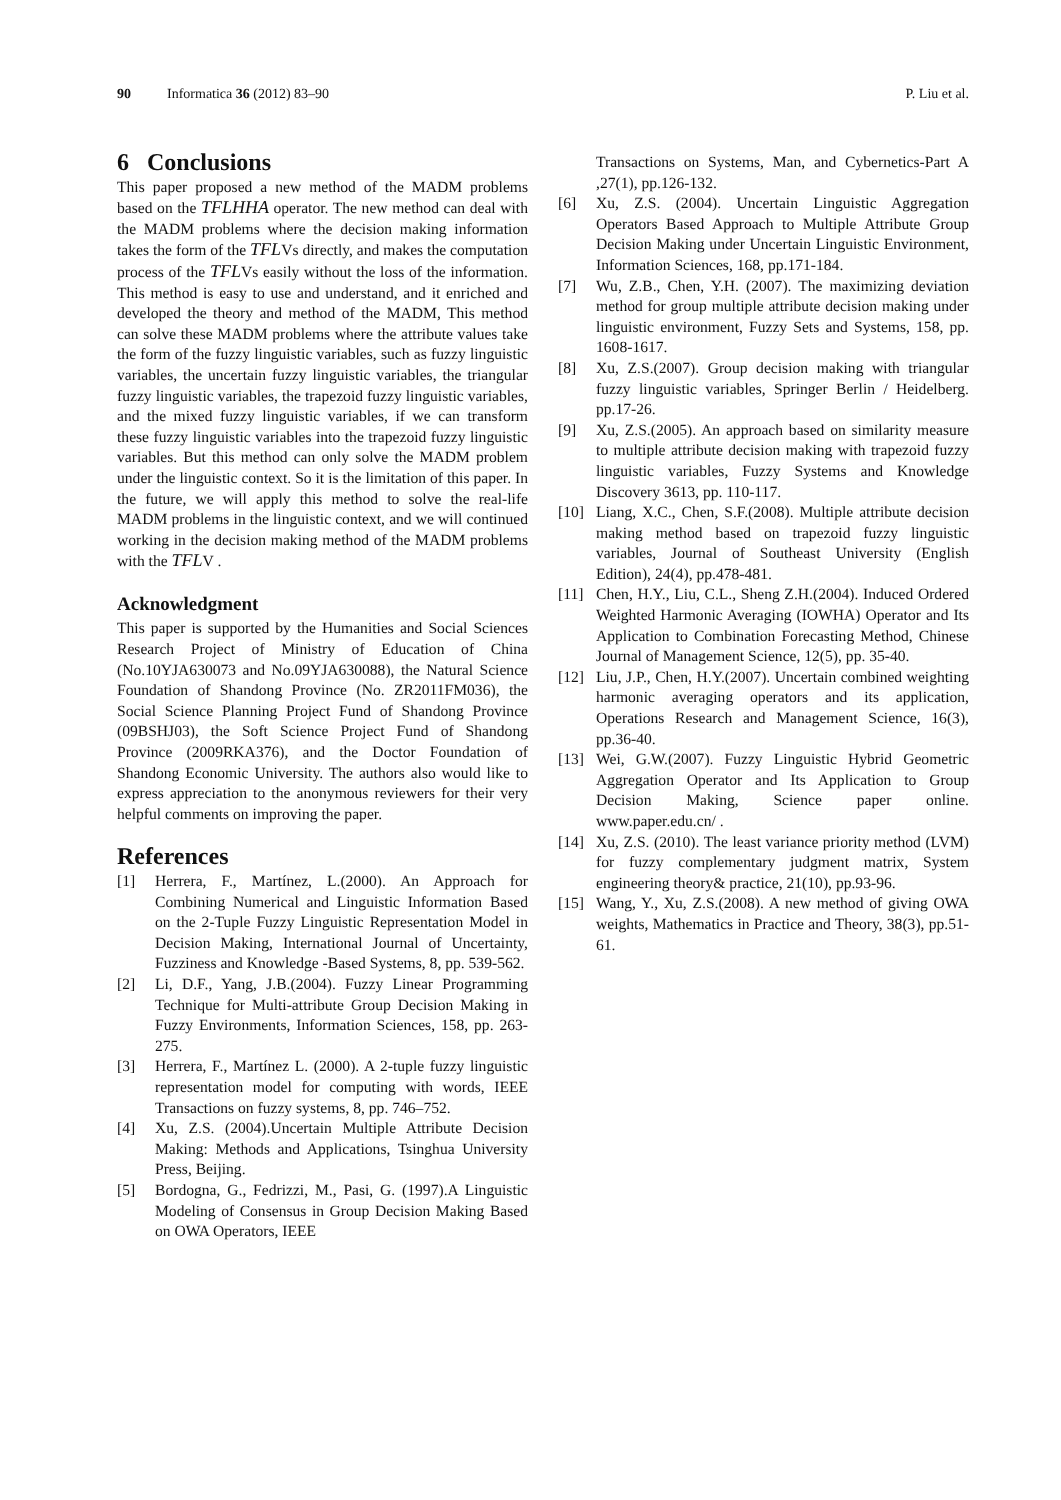90 Informatica 36 (2012) 83–90 P. Liu et al.
6 Conclusions
This paper proposed a new method of the MADM problems based on the TFLHHA operator. The new method can deal with the MADM problems where the decision making information takes the form of the TFLVs directly, and makes the computation process of the TFLVs easily without the loss of the information. This method is easy to use and understand, and it enriched and developed the theory and method of the MADM, This method can solve these MADM problems where the attribute values take the form of the fuzzy linguistic variables, such as fuzzy linguistic variables, the uncertain fuzzy linguistic variables, the triangular fuzzy linguistic variables, the trapezoid fuzzy linguistic variables, and the mixed fuzzy linguistic variables, if we can transform these fuzzy linguistic variables into the trapezoid fuzzy linguistic variables. But this method can only solve the MADM problem under the linguistic context. So it is the limitation of this paper. In the future, we will apply this method to solve the real-life MADM problems in the linguistic context, and we will continued working in the decision making method of the MADM problems with the TFLV .
Acknowledgment
This paper is supported by the Humanities and Social Sciences Research Project of Ministry of Education of China (No.10YJA630073 and No.09YJA630088), the Natural Science Foundation of Shandong Province (No. ZR2011FM036), the Social Science Planning Project Fund of Shandong Province (09BSHJ03), the Soft Science Project Fund of Shandong Province (2009RKA376), and the Doctor Foundation of Shandong Economic University. The authors also would like to express appreciation to the anonymous reviewers for their very helpful comments on improving the paper.
References
[1] Herrera, F., Martínez, L.(2000). An Approach for Combining Numerical and Linguistic Information Based on the 2-Tuple Fuzzy Linguistic Representation Model in Decision Making, International Journal of Uncertainty, Fuzziness and Knowledge -Based Systems, 8, pp. 539-562.
[2] Li, D.F., Yang, J.B.(2004). Fuzzy Linear Programming Technique for Multi-attribute Group Decision Making in Fuzzy Environments, Information Sciences, 158, pp. 263-275.
[3] Herrera, F., Martínez L. (2000). A 2-tuple fuzzy linguistic representation model for computing with words, IEEE Transactions on fuzzy systems, 8, pp. 746–752.
[4] Xu, Z.S. (2004).Uncertain Multiple Attribute Decision Making: Methods and Applications, Tsinghua University Press, Beijing.
[5] Bordogna, G., Fedrizzi, M., Pasi, G. (1997).A Linguistic Modeling of Consensus in Group Decision Making Based on OWA Operators, IEEE
Transactions on Systems, Man, and Cybernetics-Part A ,27(1), pp.126-132.
[6] Xu, Z.S. (2004). Uncertain Linguistic Aggregation Operators Based Approach to Multiple Attribute Group Decision Making under Uncertain Linguistic Environment, Information Sciences, 168, pp.171-184.
[7] Wu, Z.B., Chen, Y.H. (2007). The maximizing deviation method for group multiple attribute decision making under linguistic environment, Fuzzy Sets and Systems, 158, pp. 1608-1617.
[8] Xu, Z.S.(2007). Group decision making with triangular fuzzy linguistic variables, Springer Berlin / Heidelberg. pp.17-26.
[9] Xu, Z.S.(2005). An approach based on similarity measure to multiple attribute decision making with trapezoid fuzzy linguistic variables, Fuzzy Systems and Knowledge Discovery 3613, pp. 110-117.
[10] Liang, X.C., Chen, S.F.(2008). Multiple attribute decision making method based on trapezoid fuzzy linguistic variables, Journal of Southeast University (English Edition), 24(4), pp.478-481.
[11] Chen, H.Y., Liu, C.L., Sheng Z.H.(2004). Induced Ordered Weighted Harmonic Averaging (IOWHA) Operator and Its Application to Combination Forecasting Method, Chinese Journal of Management Science, 12(5), pp. 35-40.
[12] Liu, J.P., Chen, H.Y.(2007). Uncertain combined weighting harmonic averaging operators and its application, Operations Research and Management Science, 16(3), pp.36-40.
[13] Wei, G.W.(2007). Fuzzy Linguistic Hybrid Geometric Aggregation Operator and Its Application to Group Decision Making, Science paper online. www.paper.edu.cn/ .
[14] Xu, Z.S. (2010). The least variance priority method (LVM) for fuzzy complementary judgment matrix, System engineering theory& practice, 21(10), pp.93-96.
[15] Wang, Y., Xu, Z.S.(2008). A new method of giving OWA weights, Mathematics in Practice and Theory, 38(3), pp.51-61.